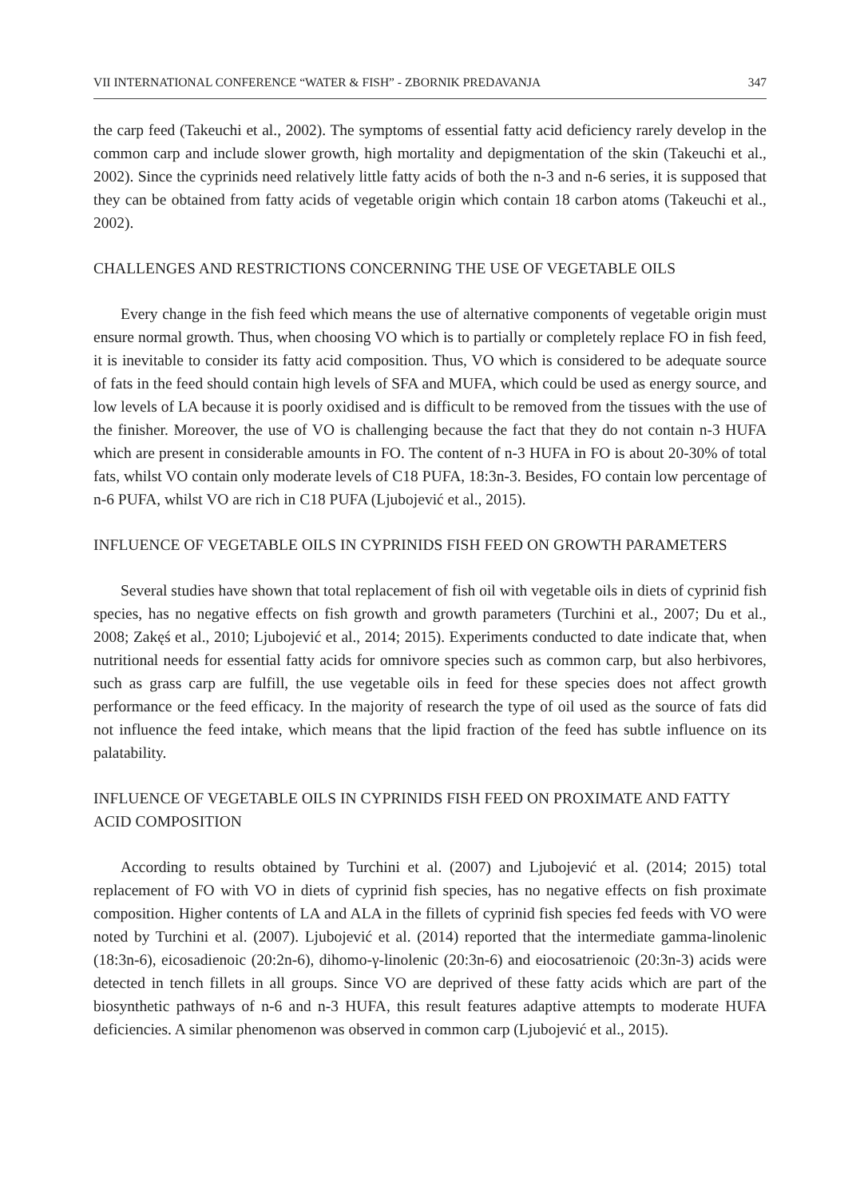VII INTERNATIONAL CONFERENCE “WATER & FISH” - ZBORNIK PREDAVANJA 347
the carp feed (Takeuchi et al., 2002). The symptoms of essential fatty acid deficiency rarely develop in the common carp and include slower growth, high mortality and depigmentation of the skin (Takeuchi et al., 2002). Since the cyprinids need relatively little fatty acids of both the n-3 and n-6 series, it is supposed that they can be obtained from fatty acids of vegetable origin which contain 18 carbon atoms (Takeuchi et al., 2002).
CHALLENGES AND RESTRICTIONS CONCERNING THE USE OF VEGETABLE OILS
Every change in the fish feed which means the use of alternative components of vegetable origin must ensure normal growth. Thus, when choosing VO which is to partially or completely replace FO in fish feed, it is inevitable to consider its fatty acid composition. Thus, VO which is considered to be adequate source of fats in the feed should contain high levels of SFA and MUFA, which could be used as energy source, and low levels of LA because it is poorly oxidised and is difficult to be removed from the tissues with the use of the finisher. Moreover, the use of VO is challenging because the fact that they do not contain n-3 HUFA which are present in considerable amounts in FO. The content of n-3 HUFA in FO is about 20-30% of total fats, whilst VO contain only moderate levels of C18 PUFA, 18:3n-3. Besides, FO contain low percentage of n-6 PUFA, whilst VO are rich in C18 PUFA (Ljubojević et al., 2015).
INFLUENCE OF VEGETABLE OILS IN CYPRINIDS FISH FEED ON GROWTH PARAMETERS
Several studies have shown that total replacement of fish oil with vegetable oils in diets of cyprinid fish species, has no negative effects on fish growth and growth parameters (Turchini et al., 2007; Du et al., 2008; Zakęś et al., 2010; Ljubojević et al., 2014; 2015). Experiments conducted to date indicate that, when nutritional needs for essential fatty acids for omnivore species such as common carp, but also herbivores, such as grass carp are fulfill, the use vegetable oils in feed for these species does not affect growth performance or the feed efficacy. In the majority of research the type of oil used as the source of fats did not influence the feed intake, which means that the lipid fraction of the feed has subtle influence on its palatability.
INFLUENCE OF VEGETABLE OILS IN CYPRINIDS FISH FEED ON PROXIMATE AND FATTY ACID COMPOSITION
According to results obtained by Turchini et al. (2007) and Ljubojević et al. (2014; 2015) total replacement of FO with VO in diets of cyprinid fish species, has no negative effects on fish proximate composition. Higher contents of LA and ALA in the fillets of cyprinid fish species fed feeds with VO were noted by Turchini et al. (2007). Ljubojević et al. (2014) reported that the intermediate gamma-linolenic (18:3n-6), eicosadienoic (20:2n-6), dihomo-γ-linolenic (20:3n-6) and eiocosatrienoic (20:3n-3) acids were detected in tench fillets in all groups. Since VO are deprived of these fatty acids which are part of the biosynthetic pathways of n-6 and n-3 HUFA, this result features adaptive attempts to moderate HUFA deficiencies. A similar phenomenon was observed in common carp (Ljubojević et al., 2015).